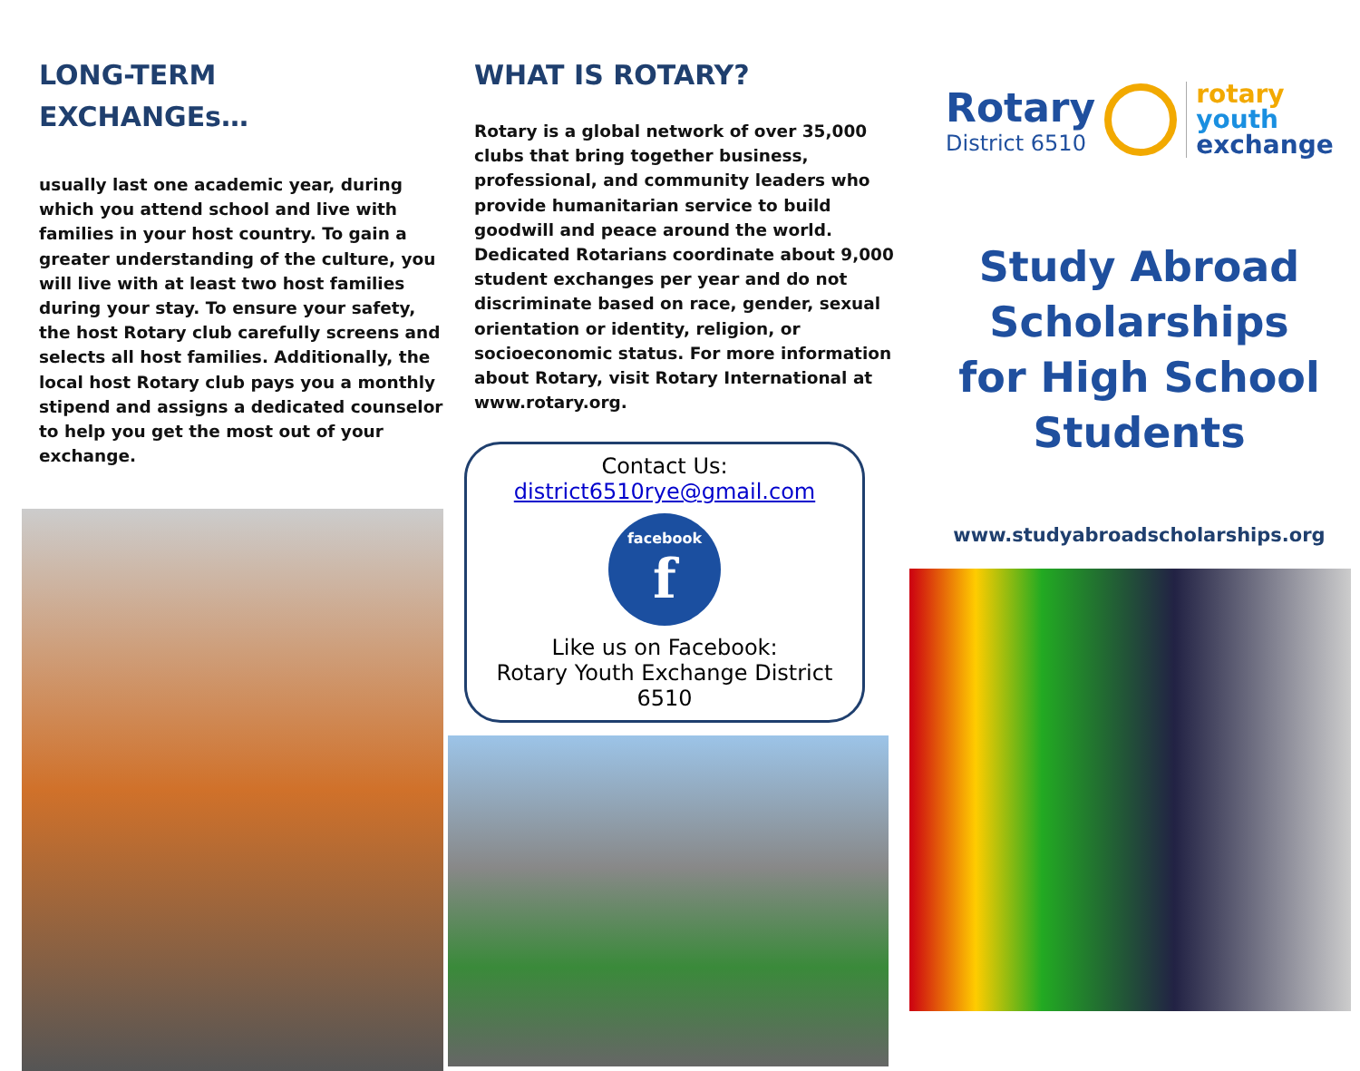LONG-TERM
EXCHANGEs…
usually last one academic year, during which you attend school and live with families in your host country. To gain a greater understanding of the culture, you will live with at least two host families during your stay. To ensure your safety, the host Rotary club carefully screens and selects all host families. Additionally, the local host Rotary club pays you a monthly stipend and assigns a dedicated counselor to help you get the most out of your exchange.
WHAT IS ROTARY?
Rotary is a global network of over 35,000 clubs that bring together business, professional, and community leaders who provide humanitarian service to build goodwill and peace around the world. Dedicated Rotarians coordinate about 9,000 student exchanges per year and do not discriminate based on race, gender, sexual orientation or identity, religion, or socioeconomic status. For more information about Rotary, visit Rotary International at www.rotary.org.
Contact Us:
district6510rye@gmail.com
facebook
f
Like us on Facebook:
Rotary Youth Exchange District 6510
Rotary
District 6510
rotary
youth
exchange
Study Abroad
Scholarships
for High School
Students
www.studyabroadscholarships.org